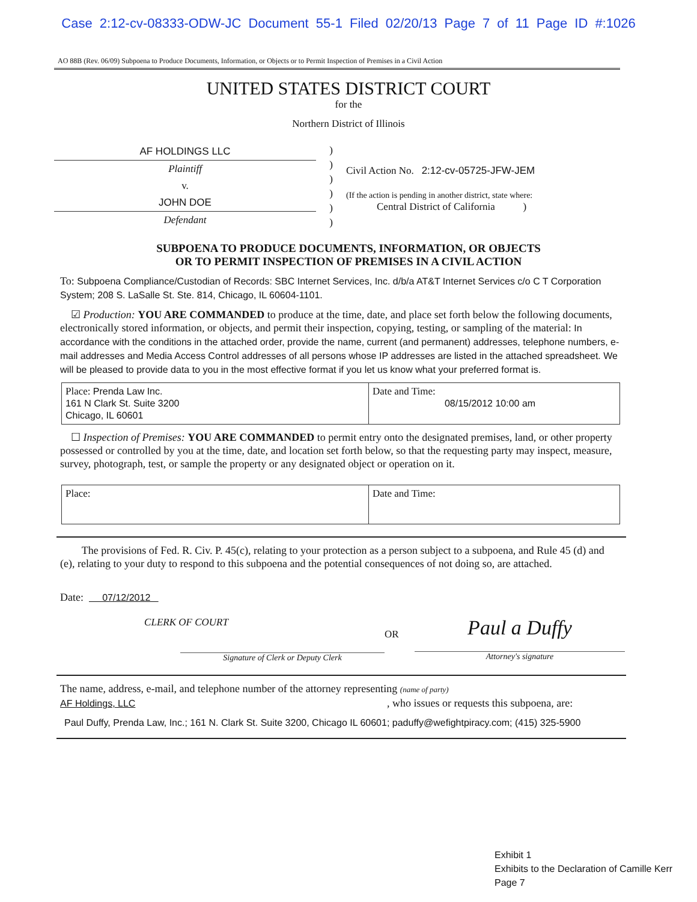Case 2:12-cv-08333-ODW-JC Document 55-1 Filed 02/20/13 Page 7 of 11 Page ID #:1026
AO 88B (Rev. 06/09) Subpoena to Produce Documents, Information, or Objects or to Permit Inspection of Premises in a Civil Action
UNITED STATES DISTRICT COURT
for the
Northern District of Illinois
AF HOLDINGS LLC
Plaintiff
v.
JOHN DOE
Defendant
)
)
)
)
)
)
Civil Action No. 2:12-cv-05725-JFW-JEM
(If the action is pending in another district, state where:
Central District of California )
SUBPOENA TO PRODUCE DOCUMENTS, INFORMATION, OR OBJECTS
OR TO PERMIT INSPECTION OF PREMISES IN A CIVIL ACTION
To: Subpoena Compliance/Custodian of Records: SBC Internet Services, Inc. d/b/a AT&T Internet Services c/o C T Corporation System; 208 S. LaSalle St. Ste. 814, Chicago, IL 60604-1101.
☑ Production: YOU ARE COMMANDED to produce at the time, date, and place set forth below the following documents, electronically stored information, or objects, and permit their inspection, copying, testing, or sampling of the material: In accordance with the conditions in the attached order, provide the name, current (and permanent) addresses, telephone numbers, e-mail addresses and Media Access Control addresses of all persons whose IP addresses are listed in the attached spreadsheet. We will be pleased to provide data to you in the most effective format if you let us know what your preferred format is.
| Place: Prenda Law Inc. 161 N Clark St. Suite 3200 Chicago, IL 60601 | Date and Time: 08/15/2012 10:00 am |
☐ Inspection of Premises: YOU ARE COMMANDED to permit entry onto the designated premises, land, or other property possessed or controlled by you at the time, date, and location set forth below, so that the requesting party may inspect, measure, survey, photograph, test, or sample the property or any designated object or operation on it.
| Place: | Date and Time: |
The provisions of Fed. R. Civ. P. 45(c), relating to your protection as a person subject to a subpoena, and Rule 45 (d) and (e), relating to your duty to respond to this subpoena and the potential consequences of not doing so, are attached.
Date: 07/12/2012
CLERK OF COURT
Signature of Clerk or Deputy Clerk
OR
Paul a Duffy
Attorney's signature
The name, address, e-mail, and telephone number of the attorney representing (name of party)
AF Holdings, LLC , who issues or requests this subpoena, are:
Paul Duffy, Prenda Law, Inc.; 161 N. Clark St. Suite 3200, Chicago IL 60601; paduffy@wefightpiracy.com; (415) 325-5900
Exhibit 1
Exhibits to the Declaration of Camille Kerr
Page 7